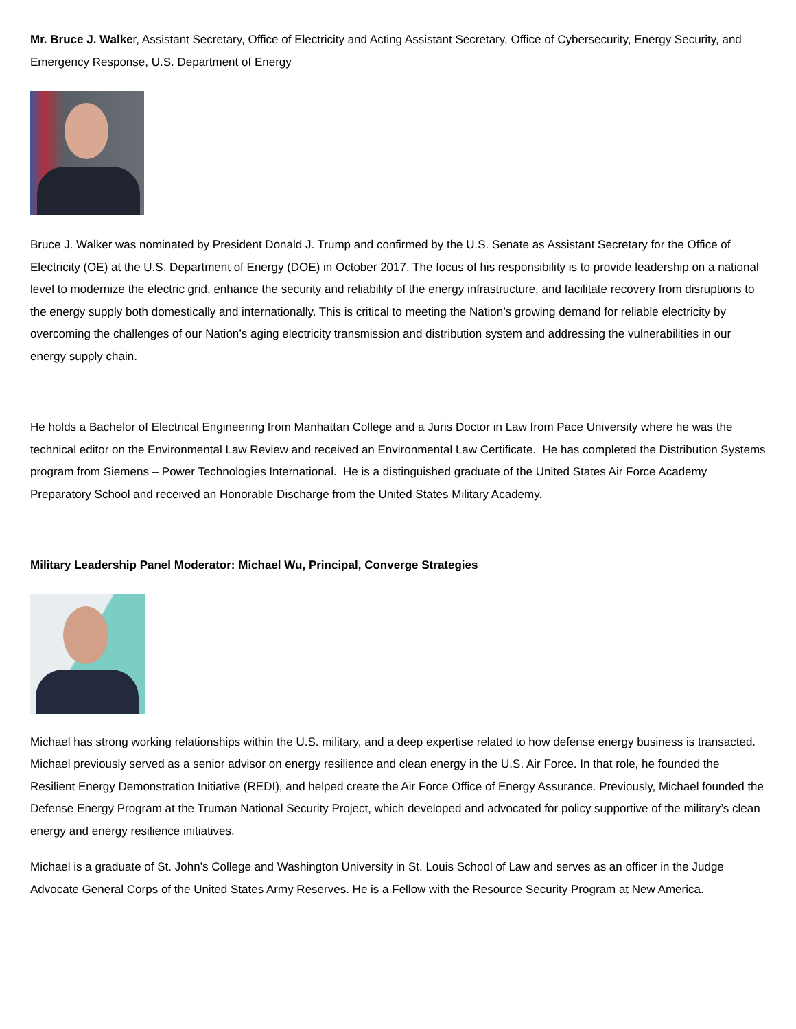Mr. Bruce J. Walker, Assistant Secretary, Office of Electricity and Acting Assistant Secretary, Office of Cybersecurity, Energy Security, and Emergency Response, U.S. Department of Energy
Bruce J. Walker was nominated by President Donald J. Trump and confirmed by the U.S. Senate as Assistant Secretary for the Office of Electricity (OE) at the U.S. Department of Energy (DOE) in October 2017. The focus of his responsibility is to provide leadership on a national level to modernize the electric grid, enhance the security and reliability of the energy infrastructure, and facilitate recovery from disruptions to the energy supply both domestically and internationally. This is critical to meeting the Nation’s growing demand for reliable electricity by overcoming the challenges of our Nation’s aging electricity transmission and distribution system and addressing the vulnerabilities in our energy supply chain.
He holds a Bachelor of Electrical Engineering from Manhattan College and a Juris Doctor in Law from Pace University where he was the technical editor on the Environmental Law Review and received an Environmental Law Certificate. He has completed the Distribution Systems program from Siemens – Power Technologies International. He is a distinguished graduate of the United States Air Force Academy Preparatory School and received an Honorable Discharge from the United States Military Academy.
Military Leadership Panel Moderator: Michael Wu, Principal, Converge Strategies
Michael has strong working relationships within the U.S. military, and a deep expertise related to how defense energy business is transacted. Michael previously served as a senior advisor on energy resilience and clean energy in the U.S. Air Force. In that role, he founded the Resilient Energy Demonstration Initiative (REDI), and helped create the Air Force Office of Energy Assurance. Previously, Michael founded the Defense Energy Program at the Truman National Security Project, which developed and advocated for policy supportive of the military’s clean energy and energy resilience initiatives.
Michael is a graduate of St. John’s College and Washington University in St. Louis School of Law and serves as an officer in the Judge Advocate General Corps of the United States Army Reserves. He is a Fellow with the Resource Security Program at New America.